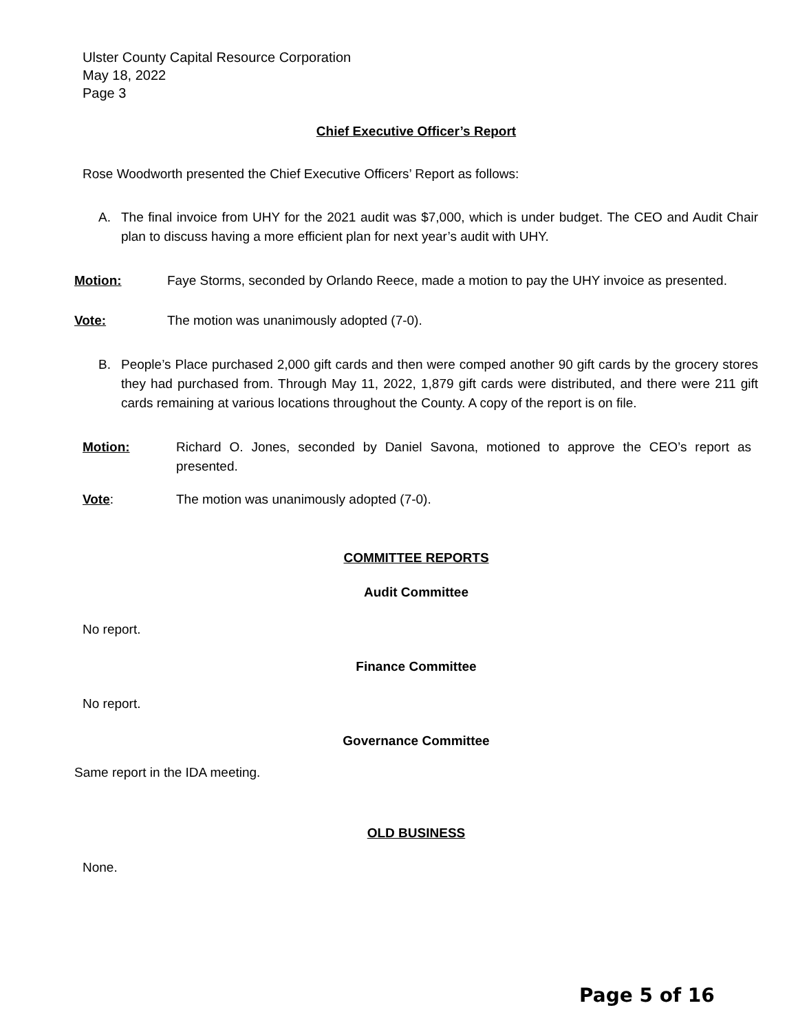Ulster County Capital Resource Corporation
May 18, 2022
Page 3
Chief Executive Officer’s Report
Rose Woodworth presented the Chief Executive Officers’ Report as follows:
A. The final invoice from UHY for the 2021 audit was $7,000, which is under budget. The CEO and Audit Chair plan to discuss having a more efficient plan for next year’s audit with UHY.
Motion: Faye Storms, seconded by Orlando Reece, made a motion to pay the UHY invoice as presented.
Vote: The motion was unanimously adopted (7-0).
B. People’s Place purchased 2,000 gift cards and then were comped another 90 gift cards by the grocery stores they had purchased from. Through May 11, 2022, 1,879 gift cards were distributed, and there were 211 gift cards remaining at various locations throughout the County. A copy of the report is on file.
Motion: Richard O. Jones, seconded by Daniel Savona, motioned to approve the CEO’s report as presented.
Vote: The motion was unanimously adopted (7-0).
COMMITTEE REPORTS
Audit Committee
No report.
Finance Committee
No report.
Governance Committee
Same report in the IDA meeting.
OLD BUSINESS
None.
Page 5 of 16